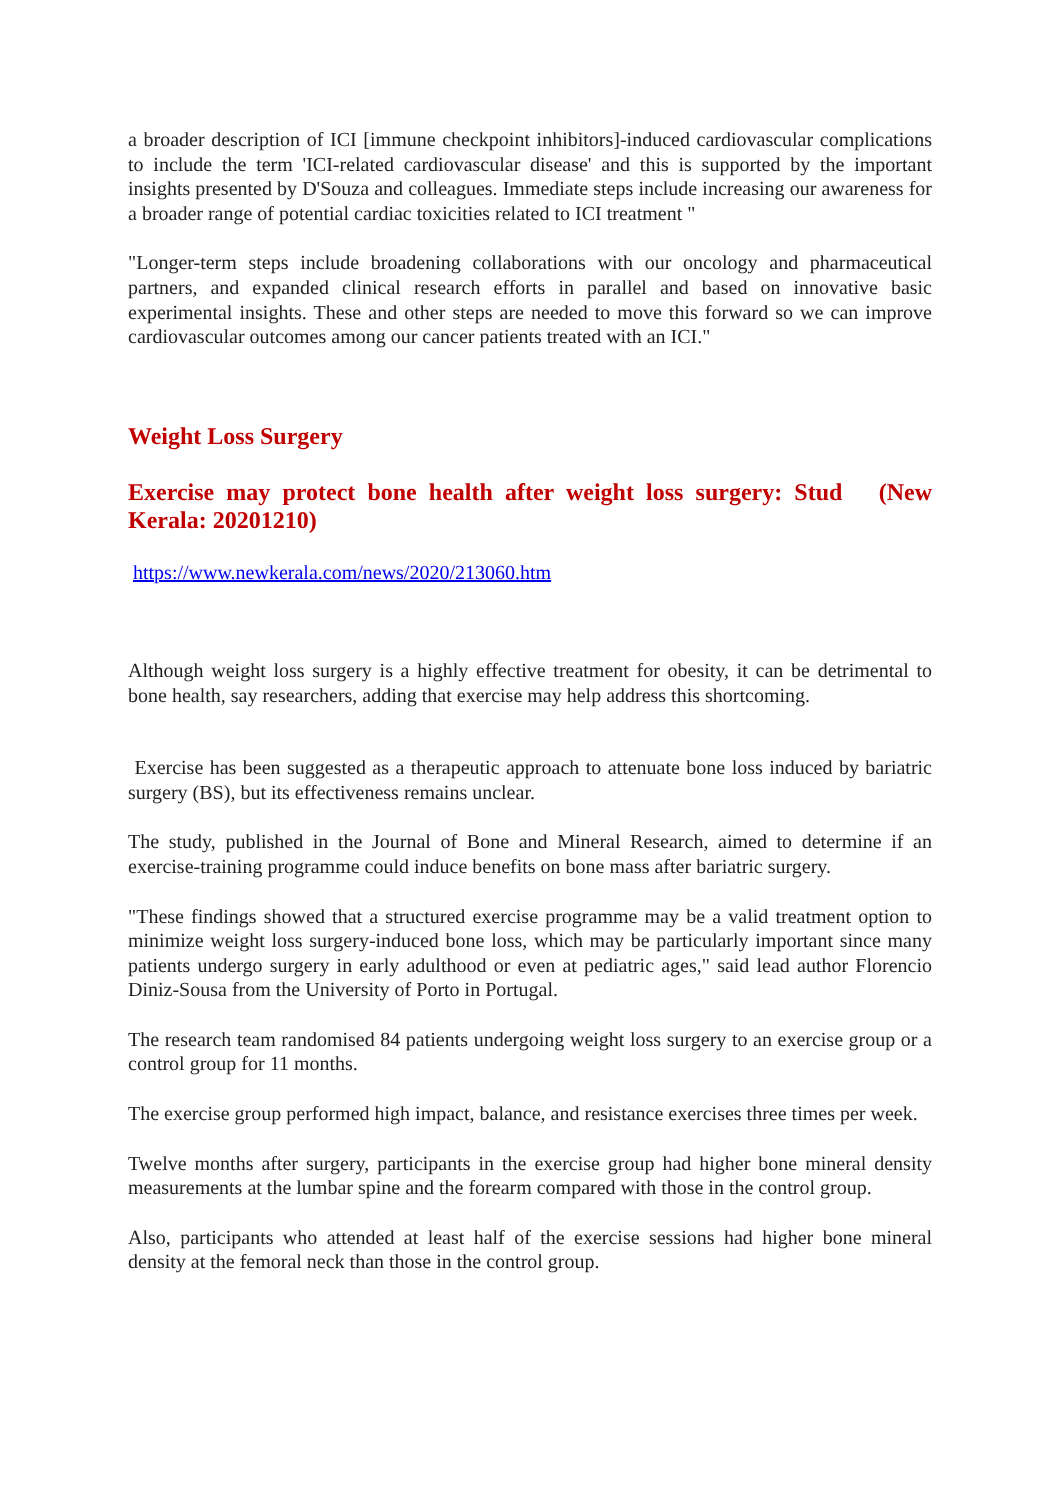a broader description of ICI [immune checkpoint inhibitors]-induced cardiovascular complications to include the term 'ICI-related cardiovascular disease' and this is supported by the important insights presented by D'Souza and colleagues. Immediate steps include increasing our awareness for a broader range of potential cardiac toxicities related to ICI treatment "
"Longer-term steps include broadening collaborations with our oncology and pharmaceutical partners, and expanded clinical research efforts in parallel and based on innovative basic experimental insights. These and other steps are needed to move this forward so we can improve cardiovascular outcomes among our cancer patients treated with an ICI."
Weight Loss Surgery
Exercise may protect bone health after weight loss surgery: Stud (New Kerala: 20201210)
https://www.newkerala.com/news/2020/213060.htm
Although weight loss surgery is a highly effective treatment for obesity, it can be detrimental to bone health, say researchers, adding that exercise may help address this shortcoming.
Exercise has been suggested as a therapeutic approach to attenuate bone loss induced by bariatric surgery (BS), but its effectiveness remains unclear.
The study, published in the Journal of Bone and Mineral Research, aimed to determine if an exercise-training programme could induce benefits on bone mass after bariatric surgery.
"These findings showed that a structured exercise programme may be a valid treatment option to minimize weight loss surgery-induced bone loss, which may be particularly important since many patients undergo surgery in early adulthood or even at pediatric ages," said lead author Florencio Diniz-Sousa from the University of Porto in Portugal.
The research team randomised 84 patients undergoing weight loss surgery to an exercise group or a control group for 11 months.
The exercise group performed high impact, balance, and resistance exercises three times per week.
Twelve months after surgery, participants in the exercise group had higher bone mineral density measurements at the lumbar spine and the forearm compared with those in the control group.
Also, participants who attended at least half of the exercise sessions had higher bone mineral density at the femoral neck than those in the control group.